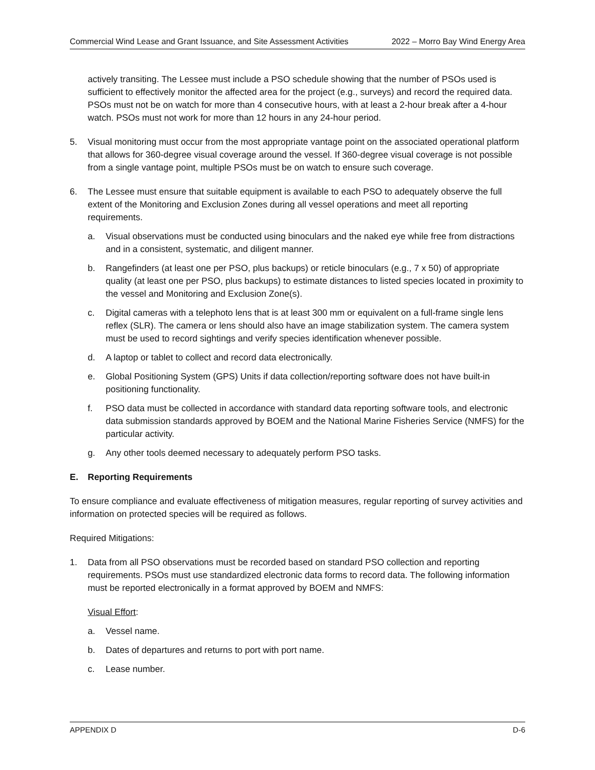Commercial Wind Lease and Grant Issuance, and Site Assessment Activities 2022 – Morro Bay Wind Energy Area
actively transiting. The Lessee must include a PSO schedule showing that the number of PSOs used is sufficient to effectively monitor the affected area for the project (e.g., surveys) and record the required data. PSOs must not be on watch for more than 4 consecutive hours, with at least a 2-hour break after a 4-hour watch. PSOs must not work for more than 12 hours in any 24-hour period.
5. Visual monitoring must occur from the most appropriate vantage point on the associated operational platform that allows for 360-degree visual coverage around the vessel. If 360-degree visual coverage is not possible from a single vantage point, multiple PSOs must be on watch to ensure such coverage.
6. The Lessee must ensure that suitable equipment is available to each PSO to adequately observe the full extent of the Monitoring and Exclusion Zones during all vessel operations and meet all reporting requirements.
a. Visual observations must be conducted using binoculars and the naked eye while free from distractions and in a consistent, systematic, and diligent manner.
b. Rangefinders (at least one per PSO, plus backups) or reticle binoculars (e.g., 7 x 50) of appropriate quality (at least one per PSO, plus backups) to estimate distances to listed species located in proximity to the vessel and Monitoring and Exclusion Zone(s).
c. Digital cameras with a telephoto lens that is at least 300 mm or equivalent on a full-frame single lens reflex (SLR). The camera or lens should also have an image stabilization system. The camera system must be used to record sightings and verify species identification whenever possible.
d. A laptop or tablet to collect and record data electronically.
e. Global Positioning System (GPS) Units if data collection/reporting software does not have built-in positioning functionality.
f. PSO data must be collected in accordance with standard data reporting software tools, and electronic data submission standards approved by BOEM and the National Marine Fisheries Service (NMFS) for the particular activity.
g. Any other tools deemed necessary to adequately perform PSO tasks.
E. Reporting Requirements
To ensure compliance and evaluate effectiveness of mitigation measures, regular reporting of survey activities and information on protected species will be required as follows.
Required Mitigations:
1. Data from all PSO observations must be recorded based on standard PSO collection and reporting requirements. PSOs must use standardized electronic data forms to record data. The following information must be reported electronically in a format approved by BOEM and NMFS:
Visual Effort:
a. Vessel name.
b. Dates of departures and returns to port with port name.
c. Lease number.
APPENDIX D D-6